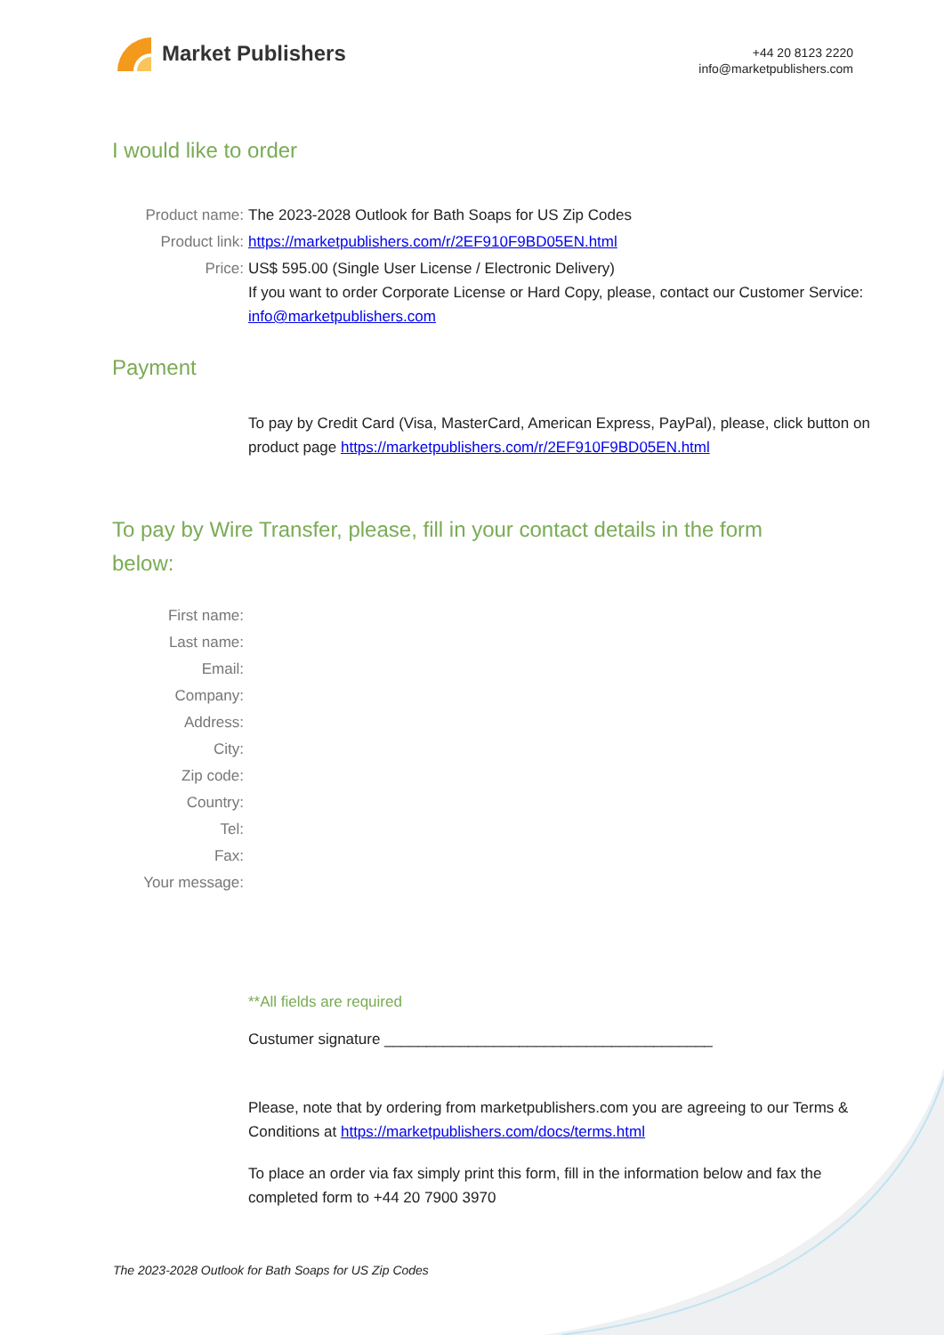Market Publishers
+44 20 8123 2220
info@marketpublishers.com
I would like to order
Product name: The 2023-2028 Outlook for Bath Soaps for US Zip Codes
Product link: https://marketpublishers.com/r/2EF910F9BD05EN.html
Price: US$ 595.00 (Single User License / Electronic Delivery)
If you want to order Corporate License or Hard Copy, please, contact our Customer Service:
info@marketpublishers.com
Payment
To pay by Credit Card (Visa, MasterCard, American Express, PayPal), please, click button on product page https://marketpublishers.com/r/2EF910F9BD05EN.html
To pay by Wire Transfer, please, fill in your contact details in the form below:
First name:
Last name:
Email:
Company:
Address:
City:
Zip code:
Country:
Tel:
Fax:
Your message:
**All fields are required
Custumer signature _______________________________________
Please, note that by ordering from marketpublishers.com you are agreeing to our Terms & Conditions at https://marketpublishers.com/docs/terms.html
To place an order via fax simply print this form, fill in the information below and fax the completed form to +44 20 7900 3970
The 2023-2028 Outlook for Bath Soaps for US Zip Codes